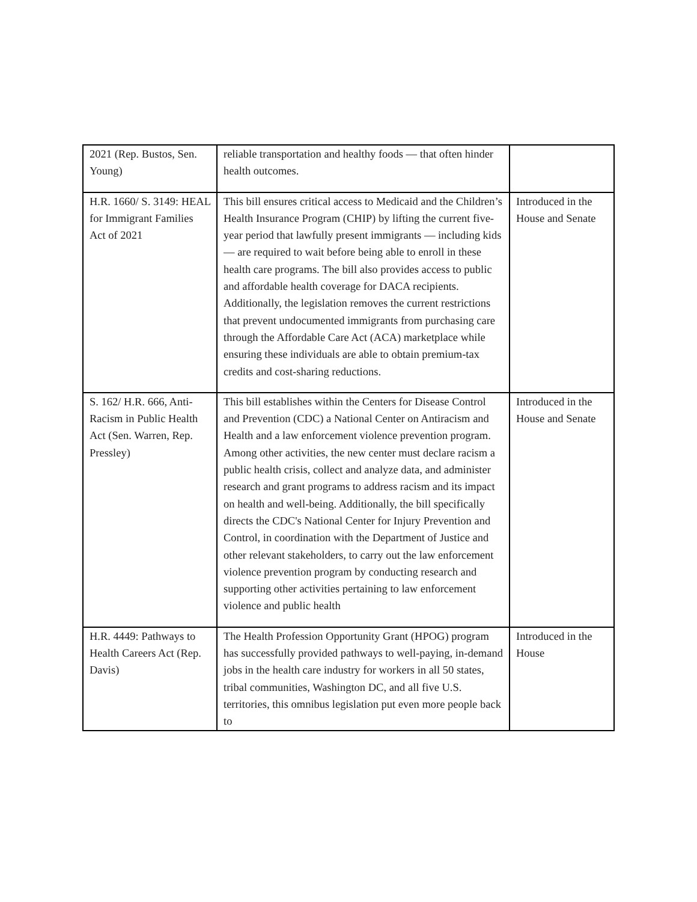| 2021 (Rep. Bustos, Sen. Young) | reliable transportation and healthy foods — that often hinder health outcomes. | |
| H.R. 1660/ S. 3149: HEAL for Immigrant Families Act of 2021 | This bill ensures critical access to Medicaid and the Children’s Health Insurance Program (CHIP) by lifting the current five-year period that lawfully present immigrants — including kids — are required to wait before being able to enroll in these health care programs. The bill also provides access to public and affordable health coverage for DACA recipients. Additionally, the legislation removes the current restrictions that prevent undocumented immigrants from purchasing care through the Affordable Care Act (ACA) marketplace while ensuring these individuals are able to obtain premium-tax credits and cost-sharing reductions. | Introduced in the House and Senate |
| S. 162/ H.R. 666, Anti-Racism in Public Health Act (Sen. Warren, Rep. Pressley) | This bill establishes within the Centers for Disease Control and Prevention (CDC) a National Center on Antiracism and Health and a law enforcement violence prevention program. Among other activities, the new center must declare racism a public health crisis, collect and analyze data, and administer research and grant programs to address racism and its impact on health and well-being. Additionally, the bill specifically directs the CDC's National Center for Injury Prevention and Control, in coordination with the Department of Justice and other relevant stakeholders, to carry out the law enforcement violence prevention program by conducting research and supporting other activities pertaining to law enforcement violence and public health | Introduced in the House and Senate |
| H.R. 4449: Pathways to Health Careers Act (Rep. Davis) | The Health Profession Opportunity Grant (HPOG) program has successfully provided pathways to well-paying, in-demand jobs in the health care industry for workers in all 50 states, tribal communities, Washington DC, and all five U.S. territories, this omnibus legislation put even more people back to | Introduced in the House |